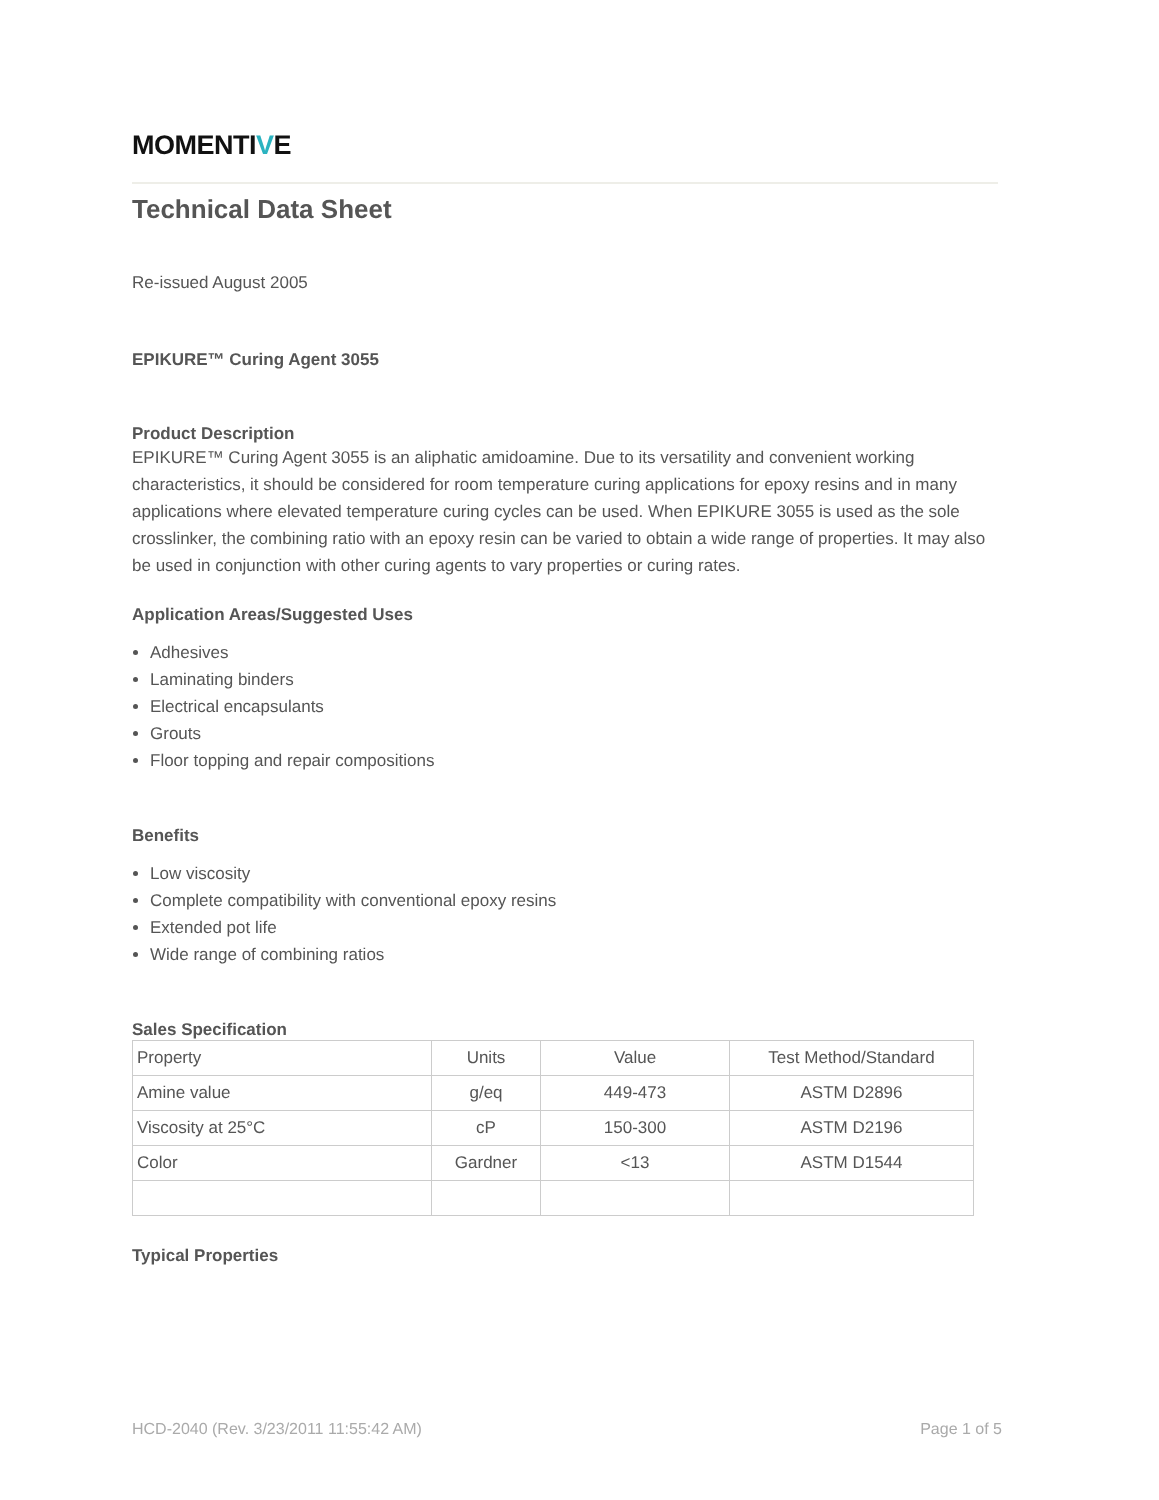MOMENTIVE
Technical Data Sheet
Re-issued August 2005
EPIKURE™ Curing Agent 3055
Product Description
EPIKURE™ Curing Agent 3055 is an aliphatic amidoamine. Due to its versatility and convenient working characteristics, it should be considered for room temperature curing applications for epoxy resins and in many applications where elevated temperature curing cycles can be used. When EPIKURE 3055 is used as the sole crosslinker, the combining ratio with an epoxy resin can be varied to obtain a wide range of properties. It may also be used in conjunction with other curing agents to vary properties or curing rates.
Application Areas/Suggested Uses
Adhesives
Laminating binders
Electrical encapsulants
Grouts
Floor topping and repair compositions
Benefits
Low viscosity
Complete compatibility with conventional epoxy resins
Extended pot life
Wide range of combining ratios
Sales Specification
| Property | Units | Value | Test Method/Standard |
| Amine value | g/eq | 449-473 | ASTM D2896 |
| Viscosity at 25°C | cP | 150-300 | ASTM D2196 |
| Color | Gardner | <13 | ASTM D1544 |
Typical Properties
HCD-2040 (Rev. 3/23/2011 11:55:42 AM) Page 1 of 5